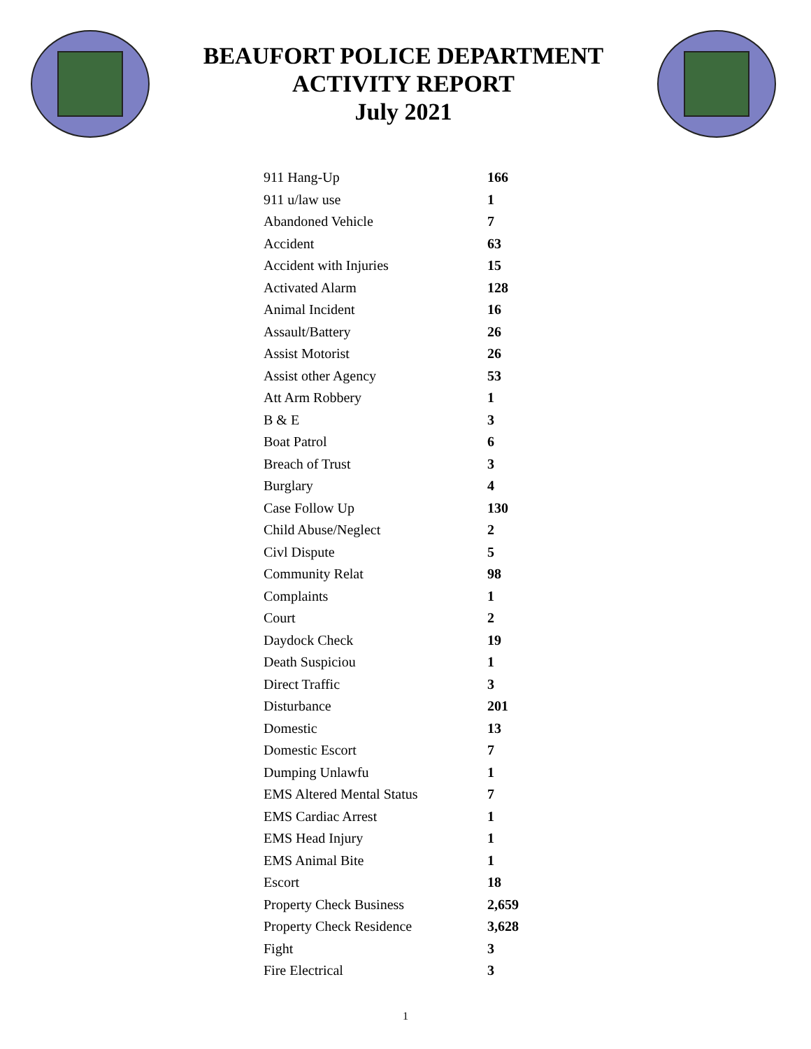BEAUFORT POLICE DEPARTMENT
ACTIVITY REPORT
July 2021
| 911 Hang-Up | 166 |
| 911 u/law use | 1 |
| Abandoned Vehicle | 7 |
| Accident | 63 |
| Accident with Injuries | 15 |
| Activated Alarm | 128 |
| Animal Incident | 16 |
| Assault/Battery | 26 |
| Assist Motorist | 26 |
| Assist other Agency | 53 |
| Att Arm Robbery | 1 |
| B & E | 3 |
| Boat Patrol | 6 |
| Breach of Trust | 3 |
| Burglary | 4 |
| Case Follow Up | 130 |
| Child Abuse/Neglect | 2 |
| Civl Dispute | 5 |
| Community Relat | 98 |
| Complaints | 1 |
| Court | 2 |
| Daydock Check | 19 |
| Death Suspiciou | 1 |
| Direct Traffic | 3 |
| Disturbance | 201 |
| Domestic | 13 |
| Domestic Escort | 7 |
| Dumping Unlawfu | 1 |
| EMS Altered Mental Status | 7 |
| EMS Cardiac Arrest | 1 |
| EMS Head Injury | 1 |
| EMS Animal Bite | 1 |
| Escort | 18 |
| Property Check Business | 2,659 |
| Property Check Residence | 3,628 |
| Fight | 3 |
| Fire Electrical | 3 |
1